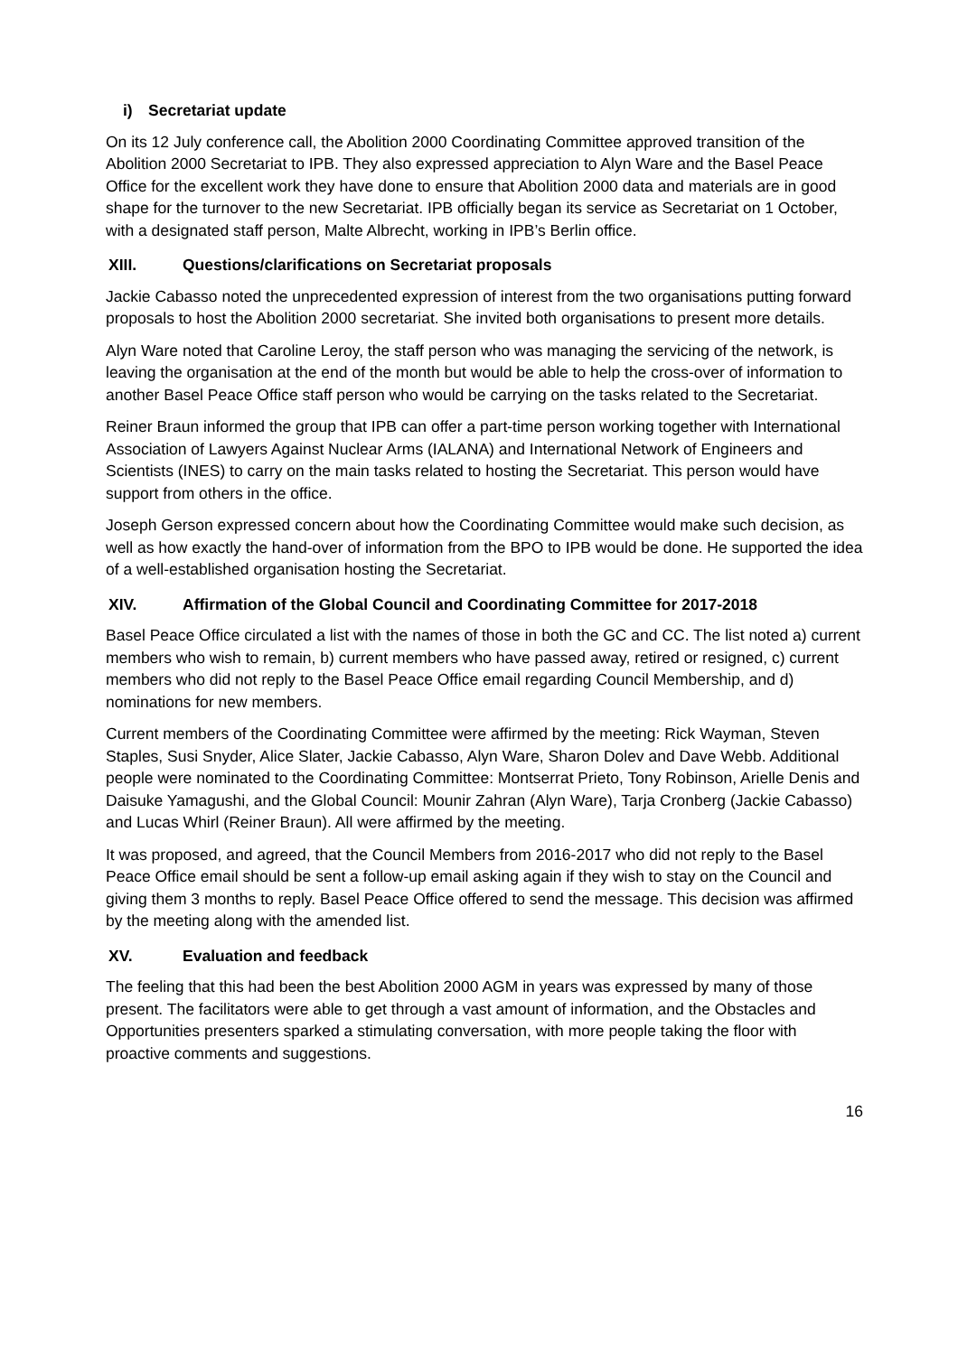i) Secretariat update
On its 12 July conference call, the Abolition 2000 Coordinating Committee approved transition of the Abolition 2000 Secretariat to IPB. They also expressed appreciation to Alyn Ware and the Basel Peace Office for the excellent work they have done to ensure that Abolition 2000 data and materials are in good shape for the turnover to the new Secretariat. IPB officially began its service as Secretariat on 1 October, with a designated staff person, Malte Albrecht, working in IPB’s Berlin office.
XIII. Questions/clarifications on Secretariat proposals
Jackie Cabasso noted the unprecedented expression of interest from the two organisations putting forward proposals to host the Abolition 2000 secretariat. She invited both organisations to present more details.
Alyn Ware noted that Caroline Leroy, the staff person who was managing the servicing of the network, is leaving the organisation at the end of the month but would be able to help the cross-over of information to another Basel Peace Office staff person who would be carrying on the tasks related to the Secretariat.
Reiner Braun informed the group that IPB can offer a part-time person working together with International Association of Lawyers Against Nuclear Arms (IALANA) and International Network of Engineers and Scientists (INES) to carry on the main tasks related to hosting the Secretariat. This person would have support from others in the office.
Joseph Gerson expressed concern about how the Coordinating Committee would make such decision, as well as how exactly the hand-over of information from the BPO to IPB would be done. He supported the idea of a well-established organisation hosting the Secretariat.
XIV. Affirmation of the Global Council and Coordinating Committee for 2017-2018
Basel Peace Office circulated a list with the names of those in both the GC and CC. The list noted a) current members who wish to remain, b) current members who have passed away, retired or resigned, c) current members who did not reply to the Basel Peace Office email regarding Council Membership, and d) nominations for new members.
Current members of the Coordinating Committee were affirmed by the meeting: Rick Wayman, Steven Staples, Susi Snyder, Alice Slater, Jackie Cabasso, Alyn Ware, Sharon Dolev and Dave Webb. Additional people were nominated to the Coordinating Committee: Montserrat Prieto, Tony Robinson, Arielle Denis and Daisuke Yamagushi, and the Global Council: Mounir Zahran (Alyn Ware), Tarja Cronberg (Jackie Cabasso) and Lucas Whirl (Reiner Braun). All were affirmed by the meeting.
It was proposed, and agreed, that the Council Members from 2016-2017 who did not reply to the Basel Peace Office email should be sent a follow-up email asking again if they wish to stay on the Council and giving them 3 months to reply. Basel Peace Office offered to send the message. This decision was affirmed by the meeting along with the amended list.
XV. Evaluation and feedback
The feeling that this had been the best Abolition 2000 AGM in years was expressed by many of those present. The facilitators were able to get through a vast amount of information, and the Obstacles and Opportunities presenters sparked a stimulating conversation, with more people taking the floor with proactive comments and suggestions.
16